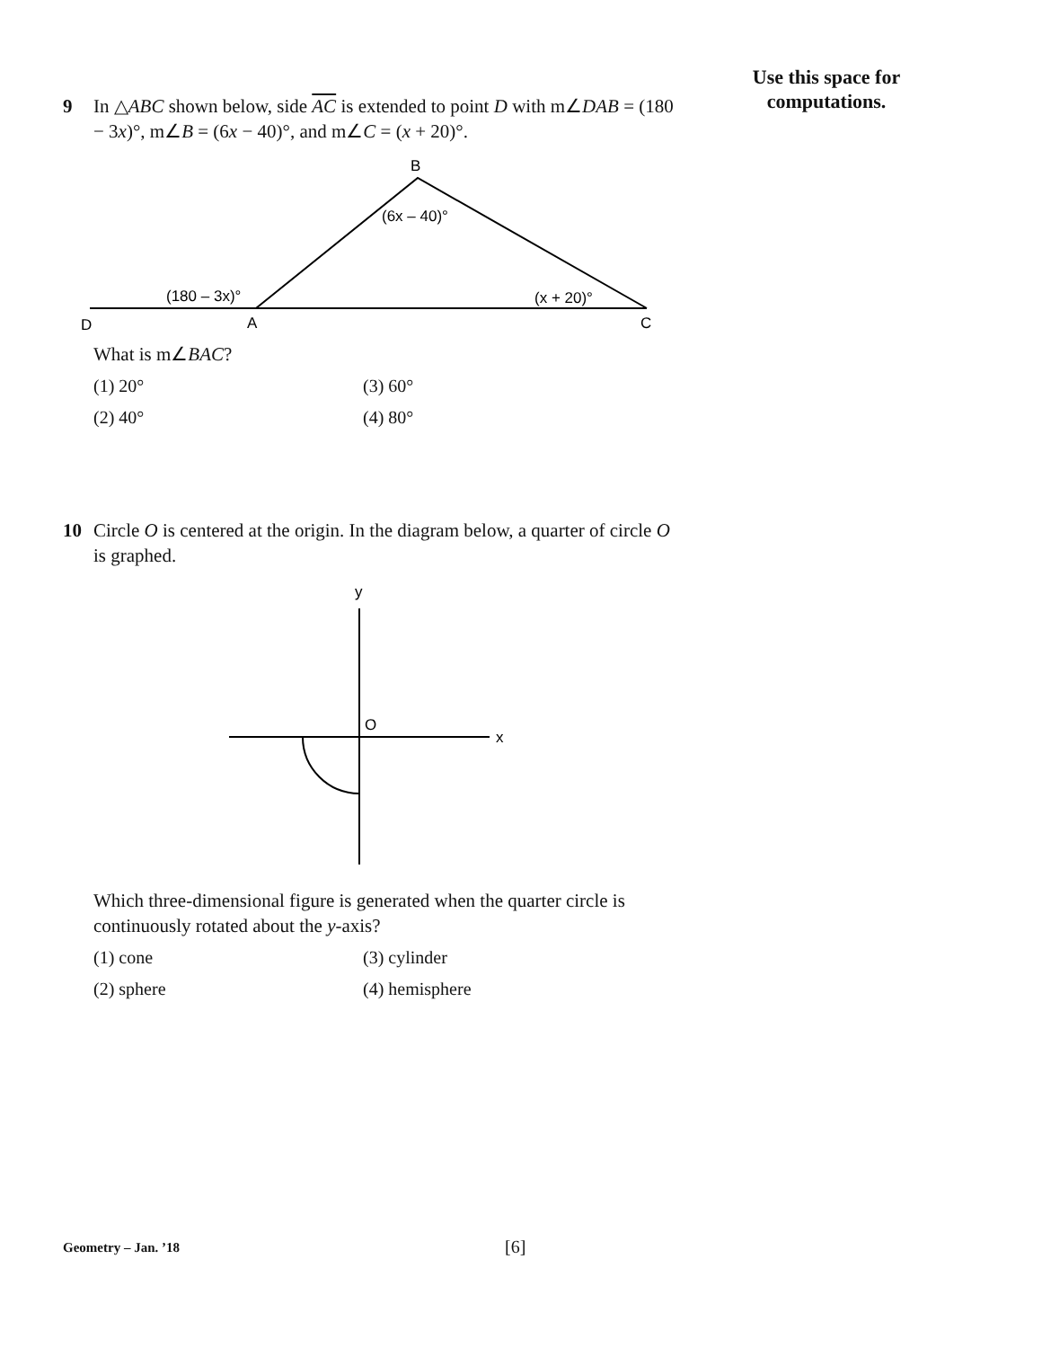Use this space for
computations.
9 In △ABC shown below, side AC is extended to point D with m∠DAB = (180 − 3x)°, m∠B = (6x − 40)°, and m∠C = (x + 20)°.
B
(6x – 40)°
(180 – 3x)°
(x + 20)°
D
A
C
What is m∠BAC?
(1) 20° (3) 60° (2) 40° (4) 80°
10 Circle O is centered at the origin. In the diagram below, a quarter of circle O is graphed.
y
O
x
Which three-dimensional figure is generated when the quarter circle is continuously rotated about the y-axis?
(1) cone (3) cylinder (2) sphere (4) hemisphere
Geometry – Jan. ’18 [6]